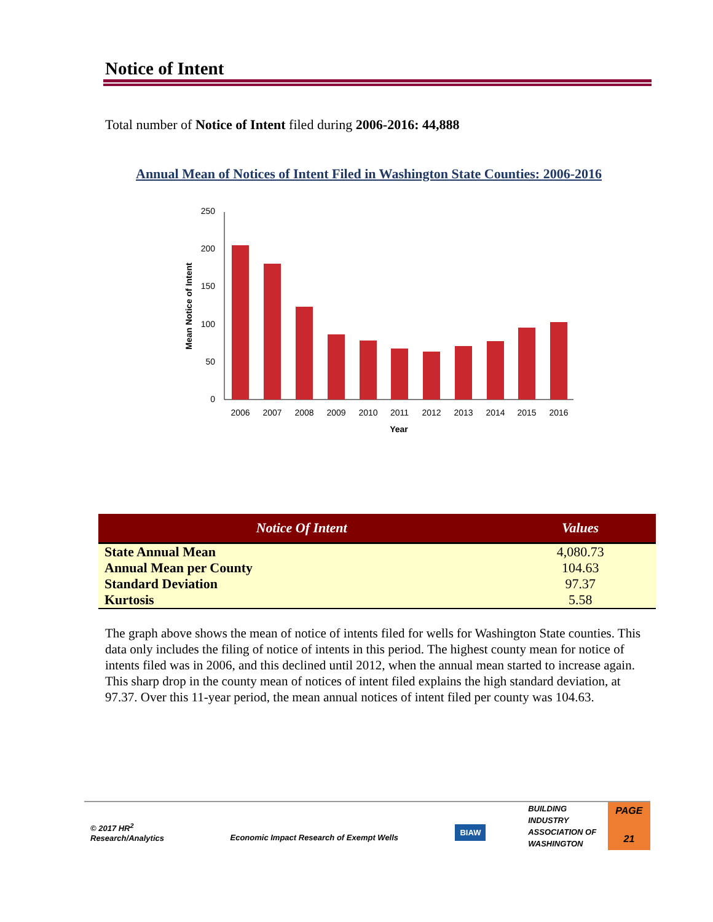Notice of Intent
Total number of Notice of Intent filed during 2006-2016: 44,888
Annual Mean of Notices of Intent Filed in Washington State Counties: 2006-2016
250
200
150
100
50
0
2006
2007
2008
2009
2010
2011
2012
2013
2014
2015
2016
Year
Mean Notice of Intent
| Notice Of Intent | Values |
| --- | --- |
| State Annual Mean | 4,080.73 |
| Annual Mean per County | 104.63 |
| Standard Deviation | 97.37 |
| Kurtosis | 5.58 |
The graph above shows the mean of notice of intents filed for wells for Washington State counties. This data only includes the filing of notice of intents in this period. The highest county mean for notice of intents filed was in 2006, and this declined until 2012, when the annual mean started to increase again. This sharp drop in the county mean of notices of intent filed explains the high standard deviation, at 97.37. Over this 11-year period, the mean annual notices of intent filed per county was 104.63.
© 2017 HR<sup>2</sup>
Research/Analytics
Economic Impact Research of Exempt Wells
BIAW
BUILDING
INDUSTRY
ASSOCIATION OF
WASHINGTON
PAGE
21